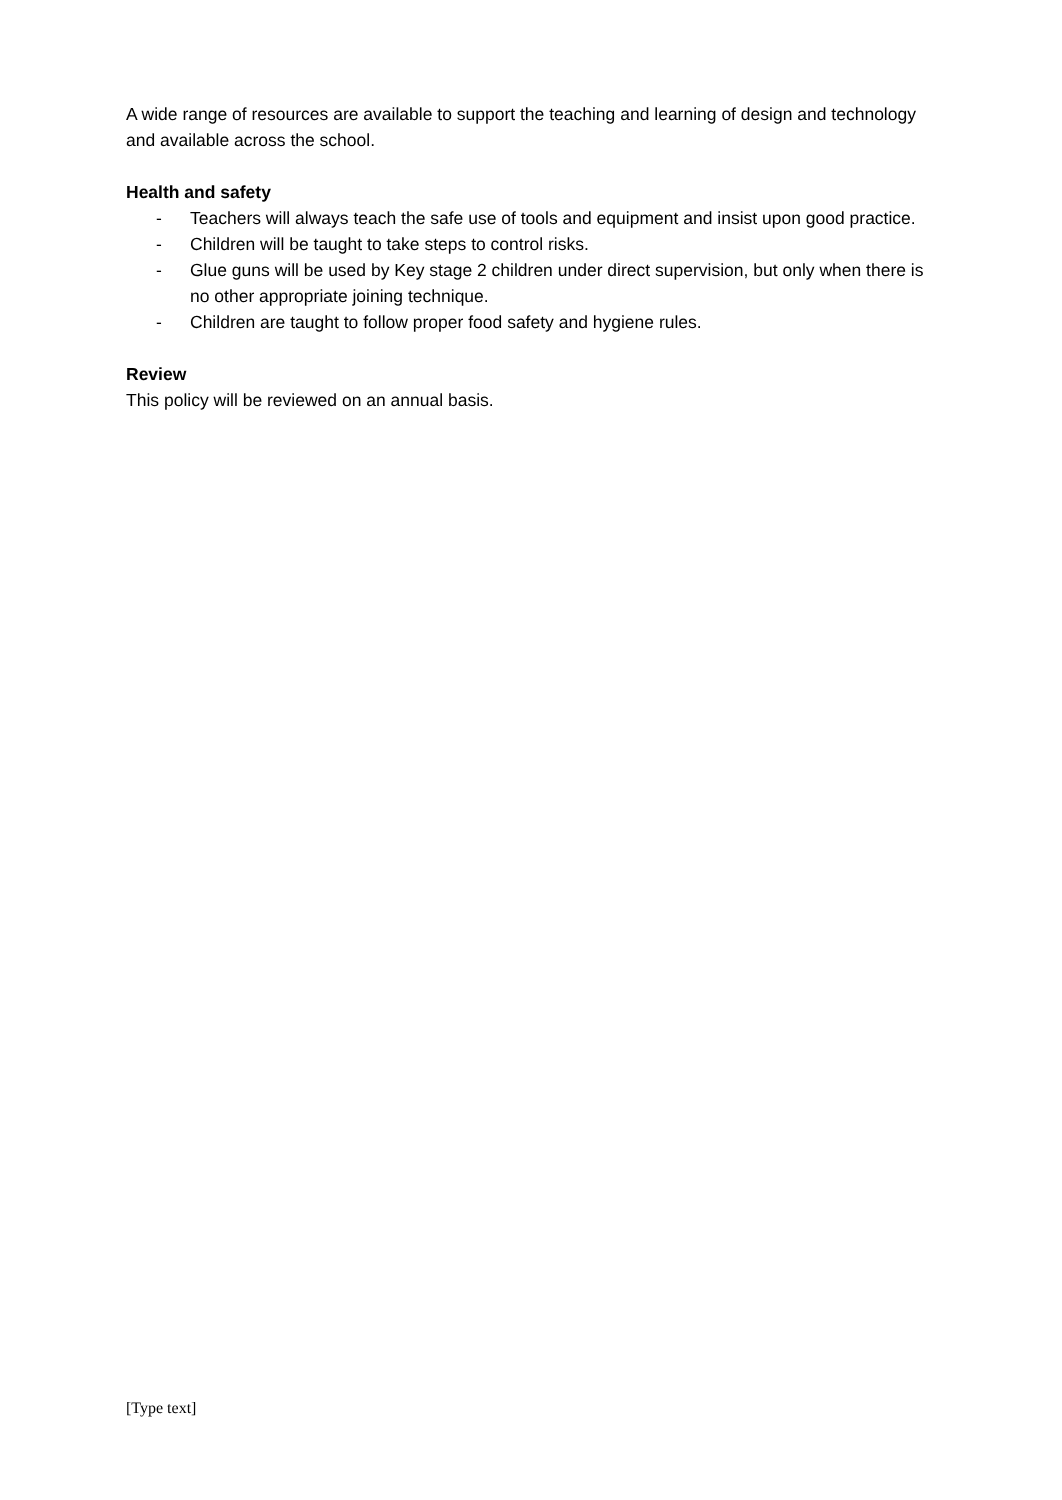A wide range of resources are available to support the teaching and learning of design and technology and available across the school.
Health and safety
- Teachers will always teach the safe use of tools and equipment and insist upon good practice.
- Children will be taught to take steps to control risks.
- Glue guns will be used by Key stage 2 children under direct supervision, but only when there is no other appropriate joining technique.
- Children are taught to follow proper food safety and hygiene rules.
Review
This policy will be reviewed on an annual basis.
[Type text]